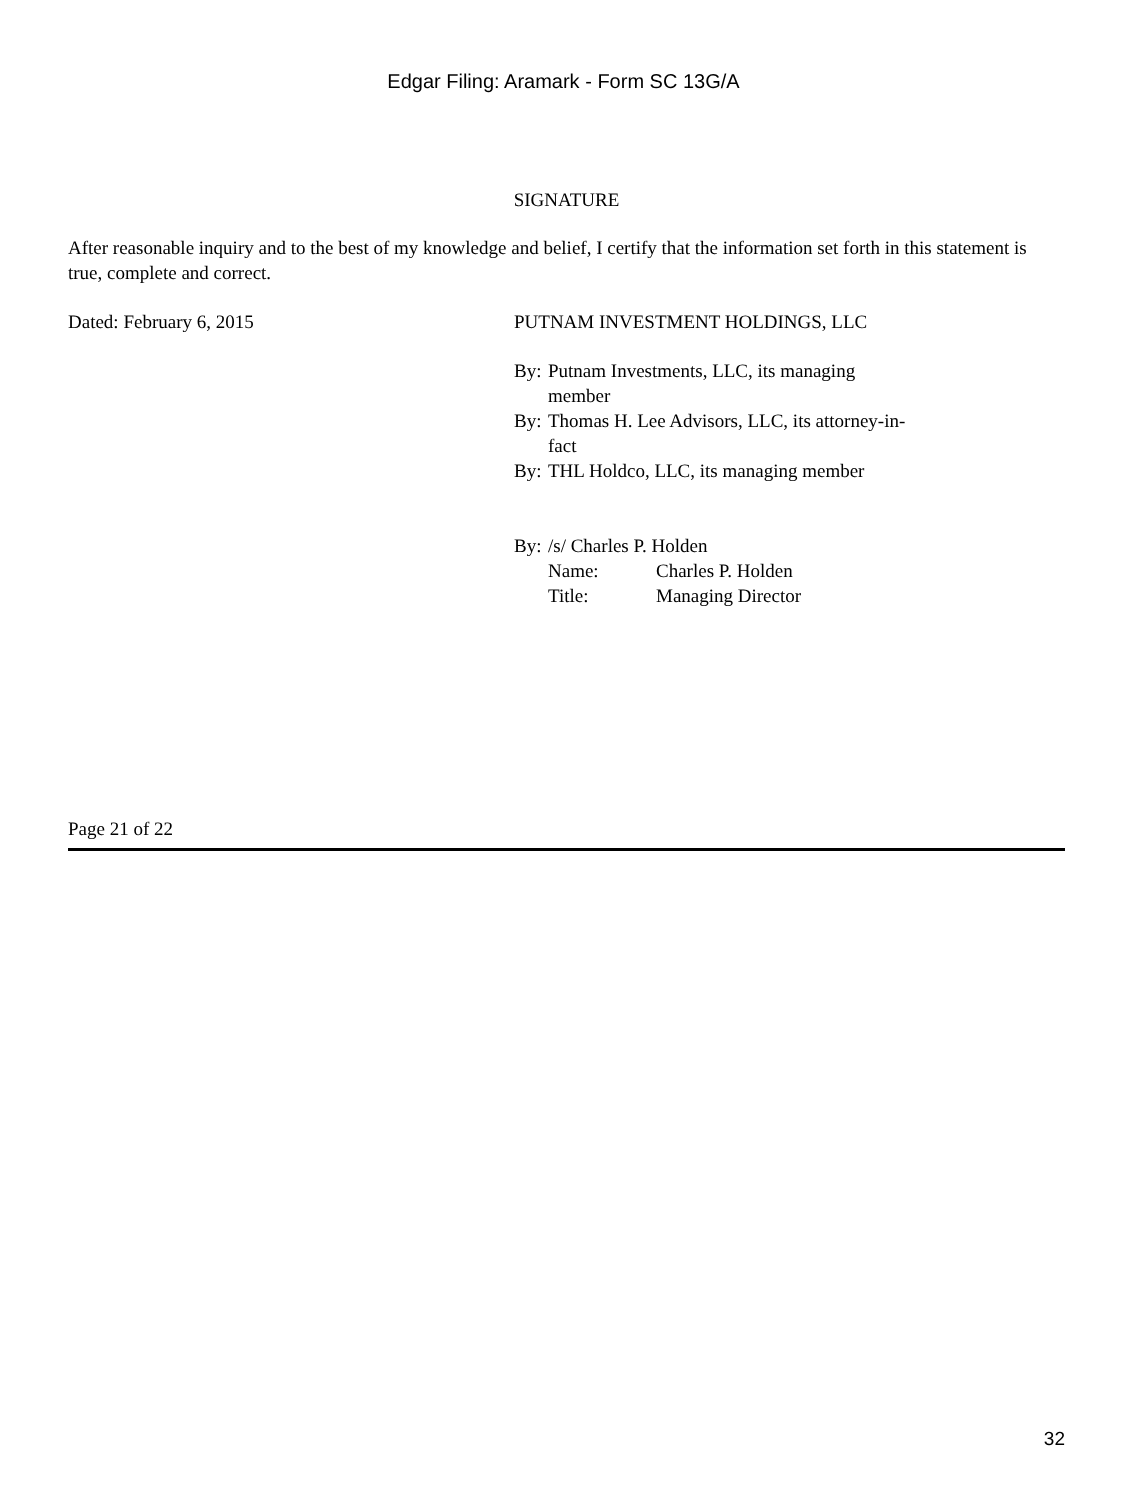Edgar Filing: Aramark - Form SC 13G/A
SIGNATURE
After reasonable inquiry and to the best of my knowledge and belief, I certify that the information set forth in this statement is true, complete and correct.
Dated: February 6, 2015 PUTNAM INVESTMENT HOLDINGS, LLC
| By: | Putnam Investments, LLC, its managing member |
| By: | Thomas H. Lee Advisors, LLC, its attorney-in-fact |
| By: | THL Holdco, LLC, its managing member |
| By: | /s/ Charles P. Holden | |
| | Name: | Charles P. Holden |
| | Title: | Managing Director |
Page 21 of 22
32